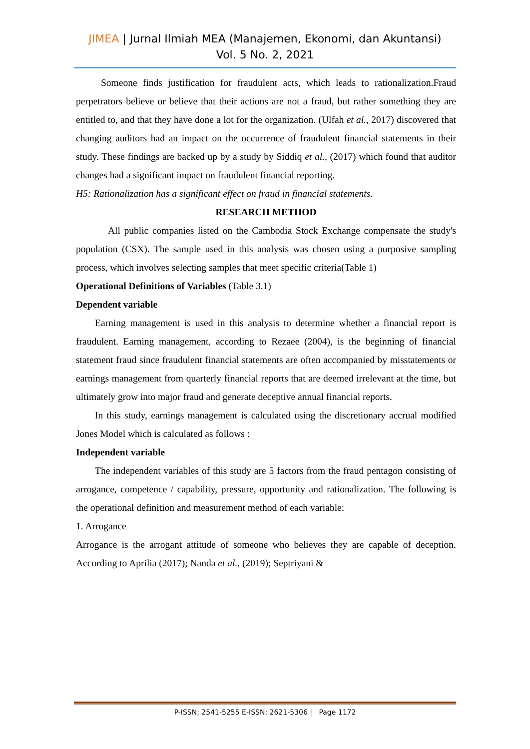JIMEA | Jurnal Ilmiah MEA (Manajemen, Ekonomi, dan Akuntansi)
Vol. 5 No. 2, 2021
Someone finds justification for fraudulent acts, which leads to rationalization.Fraud perpetrators believe or believe that their actions are not a fraud, but rather something they are entitled to, and that they have done a lot for the organization. (Ulfah et al., 2017) discovered that changing auditors had an impact on the occurrence of fraudulent financial statements in their study. These findings are backed up by a study by Siddiq et al., (2017) which found that auditor changes had a significant impact on fraudulent financial reporting.
H5: Rationalization has a significant effect on fraud in financial statements.
RESEARCH METHOD
All public companies listed on the Cambodia Stock Exchange compensate the study's population (CSX). The sample used in this analysis was chosen using a purposive sampling process, which involves selecting samples that meet specific criteria(Table 1)
Operational Definitions of Variables (Table 3.1)
Dependent variable
Earning management is used in this analysis to determine whether a financial report is fraudulent. Earning management, according to Rezaee (2004), is the beginning of financial statement fraud since fraudulent financial statements are often accompanied by misstatements or earnings management from quarterly financial reports that are deemed irrelevant at the time, but ultimately grow into major fraud and generate deceptive annual financial reports.
In this study, earnings management is calculated using the discretionary accrual modified Jones Model which is calculated as follows :
Independent variable
The independent variables of this study are 5 factors from the fraud pentagon consisting of arrogance, competence / capability, pressure, opportunity and rationalization. The following is the operational definition and measurement method of each variable:
1. Arrogance
Arrogance is the arrogant attitude of someone who believes they are capable of deception. According to Aprilia (2017); Nanda et al., (2019); Septriyani &
P-ISSN; 2541-5255 E-ISSN: 2621-5306 | Page 1172